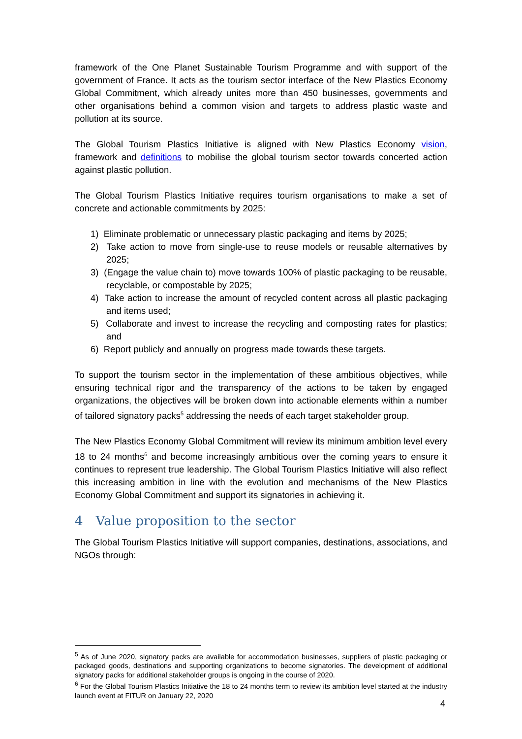framework of the One Planet Sustainable Tourism Programme and with support of the government of France. It acts as the tourism sector interface of the New Plastics Economy Global Commitment, which already unites more than 450 businesses, governments and other organisations behind a common vision and targets to address plastic waste and pollution at its source.
The Global Tourism Plastics Initiative is aligned with New Plastics Economy vision, framework and definitions to mobilise the global tourism sector towards concerted action against plastic pollution.
The Global Tourism Plastics Initiative requires tourism organisations to make a set of concrete and actionable commitments by 2025:
1) Eliminate problematic or unnecessary plastic packaging and items by 2025;
2) Take action to move from single-use to reuse models or reusable alternatives by 2025;
3) (Engage the value chain to) move towards 100% of plastic packaging to be reusable, recyclable, or compostable by 2025;
4) Take action to increase the amount of recycled content across all plastic packaging and items used;
5) Collaborate and invest to increase the recycling and composting rates for plastics; and
6) Report publicly and annually on progress made towards these targets.
To support the tourism sector in the implementation of these ambitious objectives, while ensuring technical rigor and the transparency of the actions to be taken by engaged organizations, the objectives will be broken down into actionable elements within a number of tailored signatory packs<sup>5</sup> addressing the needs of each target stakeholder group.
The New Plastics Economy Global Commitment will review its minimum ambition level every 18 to 24 months<sup>6</sup> and become increasingly ambitious over the coming years to ensure it continues to represent true leadership. The Global Tourism Plastics Initiative will also reflect this increasing ambition in line with the evolution and mechanisms of the New Plastics Economy Global Commitment and support its signatories in achieving it.
4 Value proposition to the sector
The Global Tourism Plastics Initiative will support companies, destinations, associations, and NGOs through:
<sup>5</sup> As of June 2020, signatory packs are available for accommodation businesses, suppliers of plastic packaging or packaged goods, destinations and supporting organizations to become signatories. The development of additional signatory packs for additional stakeholder groups is ongoing in the course of 2020.
<sup>6</sup> For the Global Tourism Plastics Initiative the 18 to 24 months term to review its ambition level started at the industry launch event at FITUR on January 22, 2020
4